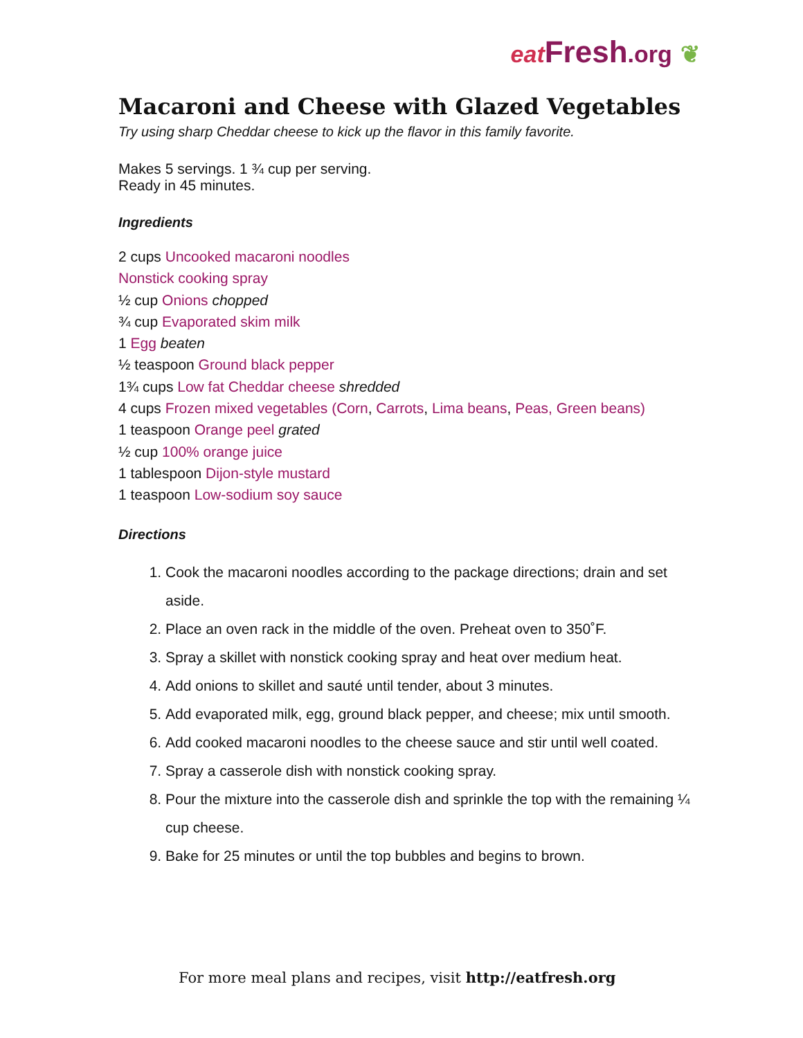eat Fresh.org ❦
Macaroni and Cheese with Glazed Vegetables
Try using sharp Cheddar cheese to kick up the flavor in this family favorite.
Makes 5 servings. 1 ¾ cup per serving.
Ready in 45 minutes.
Ingredients
2 cups Uncooked macaroni noodles
Nonstick cooking spray
½ cup Onions chopped
¾ cup Evaporated skim milk
1 Egg beaten
½ teaspoon Ground black pepper
1¾ cups Low fat Cheddar cheese shredded
4 cups Frozen mixed vegetables (Corn, Carrots, Lima beans, Peas, Green beans)
1 teaspoon Orange peel grated
½ cup 100% orange juice
1 tablespoon Dijon-style mustard
1 teaspoon Low-sodium soy sauce
Directions
1. Cook the macaroni noodles according to the package directions; drain and set aside.
2. Place an oven rack in the middle of the oven. Preheat oven to 350˚F.
3. Spray a skillet with nonstick cooking spray and heat over medium heat.
4. Add onions to skillet and sauté until tender, about 3 minutes.
5. Add evaporated milk, egg, ground black pepper, and cheese; mix until smooth.
6. Add cooked macaroni noodles to the cheese sauce and stir until well coated.
7. Spray a casserole dish with nonstick cooking spray.
8. Pour the mixture into the casserole dish and sprinkle the top with the remaining ¼ cup cheese.
9. Bake for 25 minutes or until the top bubbles and begins to brown.
For more meal plans and recipes, visit http://eatfresh.org